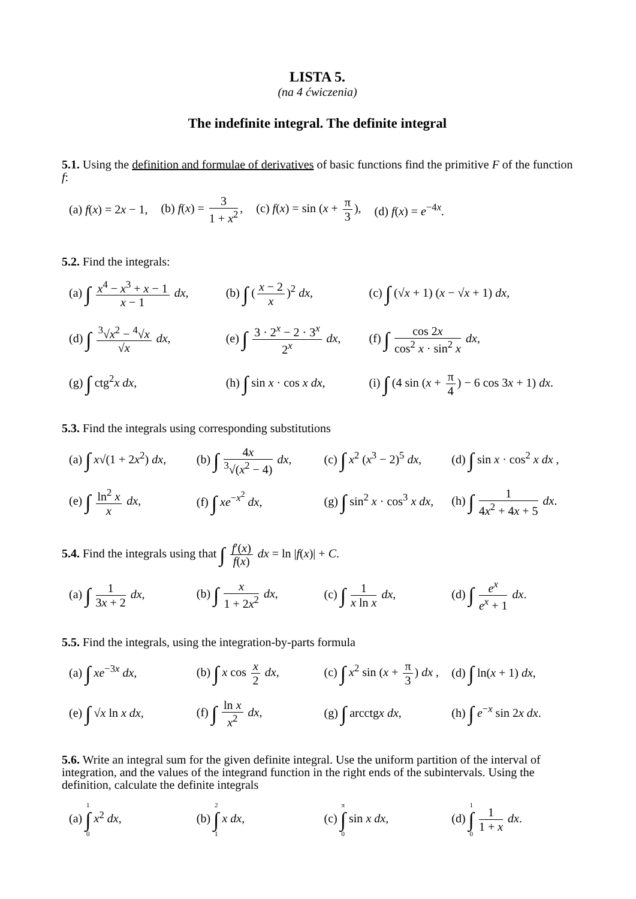LISTA 5.
(na 4 ćwiczenia)
The indefinite integral. The definite integral
5.1. Using the definition and formulae of derivatives of basic functions find the primitive F of the function f:
(a) f(x) = 2x − 1, (b) f(x) = 3 1 + x<sup>2</sup>, (c) f(x) = sin (x + π 3), (d) f(x) = e<sup>−4x</sup>.
5.2. Find the integrals:
(a) ∫ x<sup>4</sup> − x<sup>3</sup> + x − 1 x − 1 dx, (b) ∫ (x − 2 x)<sup>2</sup> dx, (c) ∫ (√x + 1) (x − √x + 1) dx, (d) ∫ <sup>3</sup>√x<sup>2</sup> − <sup>4</sup>√x √x dx, (e) ∫ 3 · 2<sup>x</sup> − 2 · 3<sup>x</sup> 2<sup>x</sup> dx, (f) ∫ cos 2x cos<sup>2</sup> x · sin<sup>2</sup> x dx, (g) ∫ ctg<sup>2</sup>x dx, (h) ∫ sin x · cos x dx, (i) ∫ (4 sin (x + π 4) − 6 cos 3x + 1) dx.
5.3. Find the integrals using corresponding substitutions
(a) ∫ x√(1 + 2x<sup>2</sup>) dx, (b) ∫ 4x <sup>3</sup>√(x<sup>2</sup> − 4) dx, (c) ∫ x<sup>2</sup> (x<sup>3</sup> − 2)<sup>5</sup> dx, (d) ∫ sin x · cos<sup>2</sup> x dx , (e) ∫ ln<sup>2</sup> x x dx, (f) ∫ xe<sup>−x<sup>2</sup></sup> dx, (g) ∫ sin<sup>2</sup> x · cos<sup>3</sup> x dx, (h) ∫ 1 4x<sup>2</sup> + 4x + 5 dx.
5.4. Find the integrals using that ∫ f′(x) f(x) dx = ln |f(x)| + C.
(a) ∫ 1 3x + 2 dx, (b) ∫ x 1 + 2x<sup>2</sup> dx, (c) ∫ 1 x ln x dx, (d) ∫ e<sup>x</sup> e<sup>x</sup> + 1 dx.
5.5. Find the integrals, using the integration-by-parts formula
(a) ∫ xe<sup>−3x</sup> dx, (b) ∫ x cos x 2 dx, (c) ∫ x<sup>2</sup> sin (x + π 3) dx , (d) ∫ ln(x + 1) dx, (e) ∫ √x ln x dx, (f) ∫ ln x x<sup>2</sup> dx, (g) ∫ arcctgx dx, (h) ∫ e<sup>−x</sup> sin 2x dx.
5.6. Write an integral sum for the given definite integral. Use the uniform partition of the interval of integration, and the values of the integrand function in the right ends of the subintervals. Using the definition, calculate the definite integrals
(a) 1 ∫ 0 x<sup>2</sup> dx, (b) 2 ∫ 1 x dx, (c) π ∫ 0 sin x dx, (d) 1 ∫ 0 1 1 + x dx.